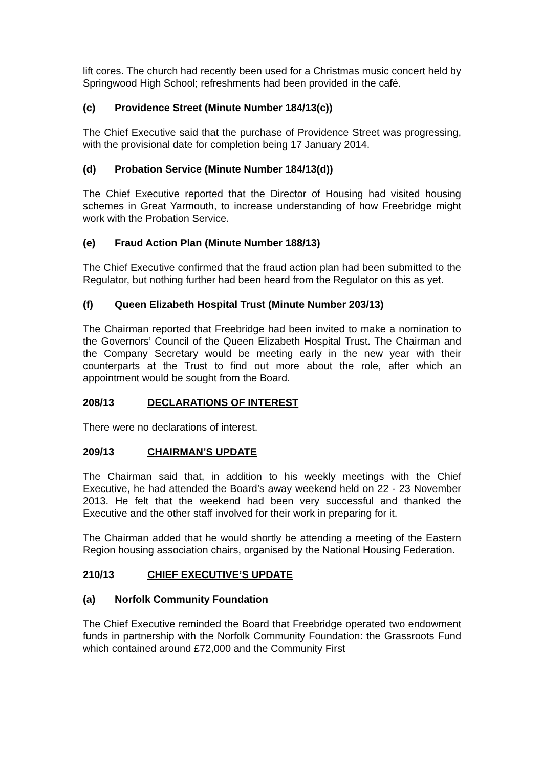lift cores. The church had recently been used for a Christmas music concert held by Springwood High School; refreshments had been provided in the café.
(c) Providence Street (Minute Number 184/13(c))
The Chief Executive said that the purchase of Providence Street was progressing, with the provisional date for completion being 17 January 2014.
(d) Probation Service (Minute Number 184/13(d))
The Chief Executive reported that the Director of Housing had visited housing schemes in Great Yarmouth, to increase understanding of how Freebridge might work with the Probation Service.
(e) Fraud Action Plan (Minute Number 188/13)
The Chief Executive confirmed that the fraud action plan had been submitted to the Regulator, but nothing further had been heard from the Regulator on this as yet.
(f) Queen Elizabeth Hospital Trust (Minute Number 203/13)
The Chairman reported that Freebridge had been invited to make a nomination to the Governors’ Council of the Queen Elizabeth Hospital Trust. The Chairman and the Company Secretary would be meeting early in the new year with their counterparts at the Trust to find out more about the role, after which an appointment would be sought from the Board.
208/13 DECLARATIONS OF INTEREST
There were no declarations of interest.
209/13 CHAIRMAN’S UPDATE
The Chairman said that, in addition to his weekly meetings with the Chief Executive, he had attended the Board’s away weekend held on 22 - 23 November 2013. He felt that the weekend had been very successful and thanked the Executive and the other staff involved for their work in preparing for it.
The Chairman added that he would shortly be attending a meeting of the Eastern Region housing association chairs, organised by the National Housing Federation.
210/13 CHIEF EXECUTIVE’S UPDATE
(a) Norfolk Community Foundation
The Chief Executive reminded the Board that Freebridge operated two endowment funds in partnership with the Norfolk Community Foundation: the Grassroots Fund which contained around £72,000 and the Community First